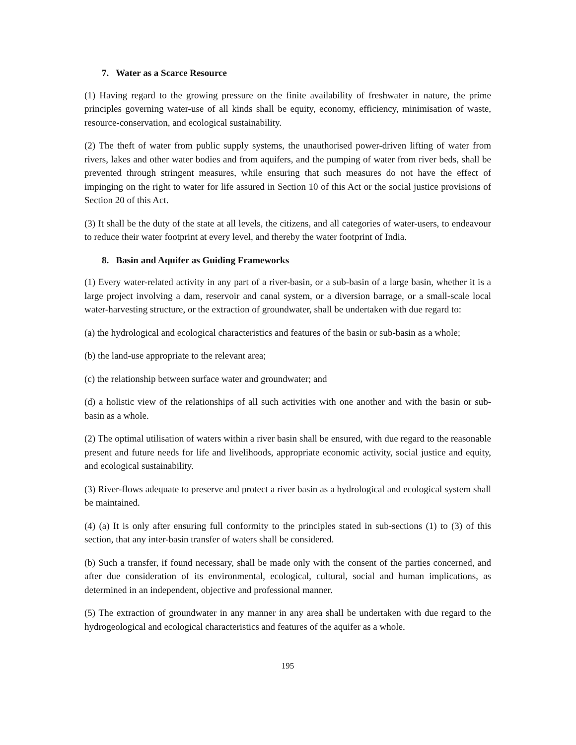7. Water as a Scarce Resource
(1) Having regard to the growing pressure on the finite availability of freshwater in nature, the prime principles governing water-use of all kinds shall be equity, economy, efficiency, minimisation of waste, resource-conservation, and ecological sustainability.
(2) The theft of water from public supply systems, the unauthorised power-driven lifting of water from rivers, lakes and other water bodies and from aquifers, and the pumping of water from river beds, shall be prevented through stringent measures, while ensuring that such measures do not have the effect of impinging on the right to water for life assured in Section 10 of this Act or the social justice provisions of Section 20 of this Act.
(3) It shall be the duty of the state at all levels, the citizens, and all categories of water-users, to endeavour to reduce their water footprint at every level, and thereby the water footprint of India.
8. Basin and Aquifer as Guiding Frameworks
(1) Every water-related activity in any part of a river-basin, or a sub-basin of a large basin, whether it is a large project involving a dam, reservoir and canal system, or a diversion barrage, or a small-scale local water-harvesting structure, or the extraction of groundwater, shall be undertaken with due regard to:
(a) the hydrological and ecological characteristics and features of the basin or sub-basin as a whole;
(b) the land-use appropriate to the relevant area;
(c) the relationship between surface water and groundwater; and
(d) a holistic view of the relationships of all such activities with one another and with the basin or sub-basin as a whole.
(2) The optimal utilisation of waters within a river basin shall be ensured, with due regard to the reasonable present and future needs for life and livelihoods, appropriate economic activity, social justice and equity, and ecological sustainability.
(3) River-flows adequate to preserve and protect a river basin as a hydrological and ecological system shall be maintained.
(4) (a) It is only after ensuring full conformity to the principles stated in sub-sections (1) to (3) of this section, that any inter-basin transfer of waters shall be considered.
(b) Such a transfer, if found necessary, shall be made only with the consent of the parties concerned, and after due consideration of its environmental, ecological, cultural, social and human implications, as determined in an independent, objective and professional manner.
(5) The extraction of groundwater in any manner in any area shall be undertaken with due regard to the hydrogeological and ecological characteristics and features of the aquifer as a whole.
195